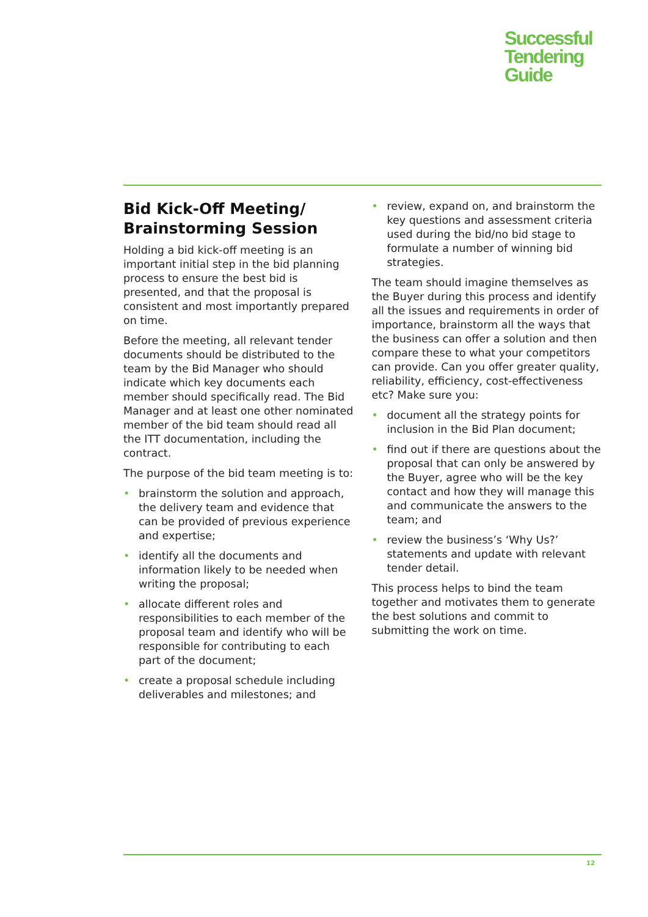Successful
Tendering
Guide
Bid Kick-Off Meeting/ Brainstorming Session
Holding a bid kick-off meeting is an important initial step in the bid planning process to ensure the best bid is presented, and that the proposal is consistent and most importantly prepared on time.
Before the meeting, all relevant tender documents should be distributed to the team by the Bid Manager who should indicate which key documents each member should specifically read. The Bid Manager and at least one other nominated member of the bid team should read all the ITT documentation, including the contract.
The purpose of the bid team meeting is to:
• brainstorm the solution and approach, the delivery team and evidence that can be provided of previous experience and expertise;
• identify all the documents and information likely to be needed when writing the proposal;
• allocate different roles and responsibilities to each member of the proposal team and identify who will be responsible for contributing to each part of the document;
• create a proposal schedule including deliverables and milestones; and
• review, expand on, and brainstorm the key questions and assessment criteria used during the bid/no bid stage to formulate a number of winning bid strategies.
The team should imagine themselves as the Buyer during this process and identify all the issues and requirements in order of importance, brainstorm all the ways that the business can offer a solution and then compare these to what your competitors can provide. Can you offer greater quality, reliability, efficiency, cost-effectiveness etc? Make sure you:
• document all the strategy points for inclusion in the Bid Plan document;
• find out if there are questions about the proposal that can only be answered by the Buyer, agree who will be the key contact and how they will manage this and communicate the answers to the team; and
• review the business’s ‘Why Us?’ statements and update with relevant tender detail.
This process helps to bind the team together and motivates them to generate the best solutions and commit to submitting the work on time.
12